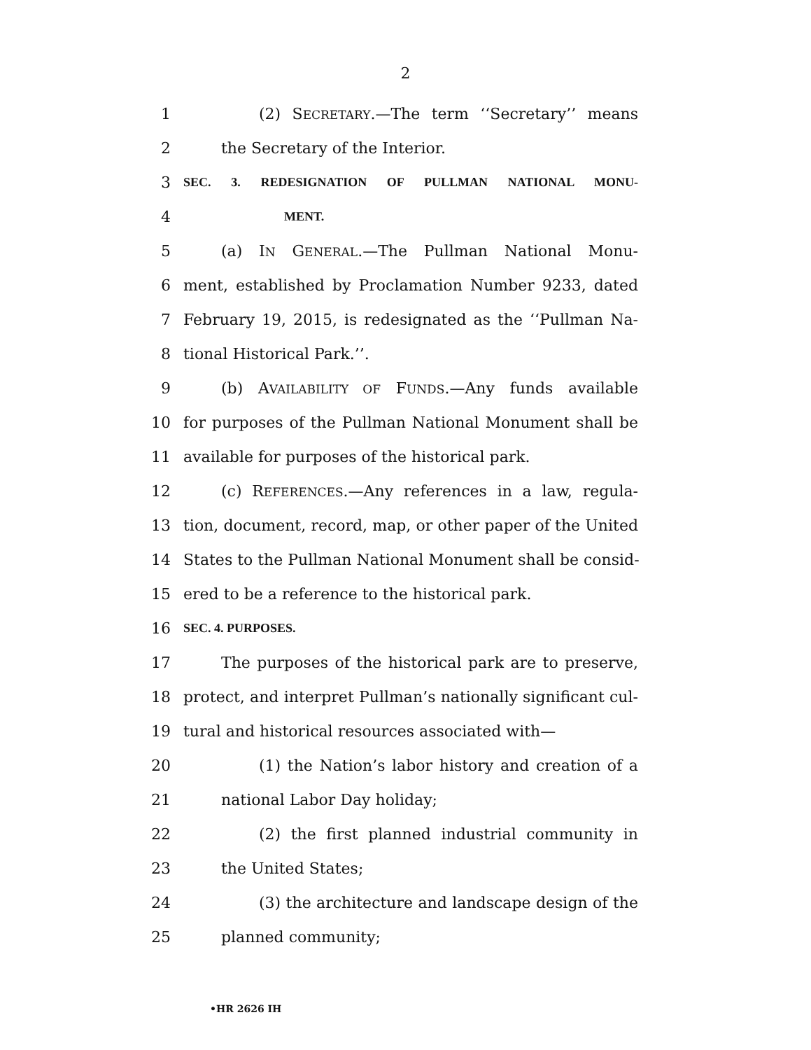2
1 (2) SECRETARY.—The term ‘‘Secretary’’ means
2 the Secretary of the Interior.
3 SEC. 3. REDESIGNATION OF PULLMAN NATIONAL MONU-
4 MENT.
5 (a) IN GENERAL.—The Pullman National Monu-
6 ment, established by Proclamation Number 9233, dated
7 February 19, 2015, is redesignated as the ‘‘Pullman Na-
8 tional Historical Park.’’.
9 (b) AVAILABILITY OF FUNDS.—Any funds available
10 for purposes of the Pullman National Monument shall be
11 available for purposes of the historical park.
12 (c) REFERENCES.—Any references in a law, regula-
13 tion, document, record, map, or other paper of the United
14 States to the Pullman National Monument shall be consid-
15 ered to be a reference to the historical park.
16 SEC. 4. PURPOSES.
17 The purposes of the historical park are to preserve,
18 protect, and interpret Pullman’s nationally significant cul-
19 tural and historical resources associated with—
20 (1) the Nation’s labor history and creation of a
21 national Labor Day holiday;
22 (2) the first planned industrial community in
23 the United States;
24 (3) the architecture and landscape design of the
25 planned community;
•HR 2626 IH